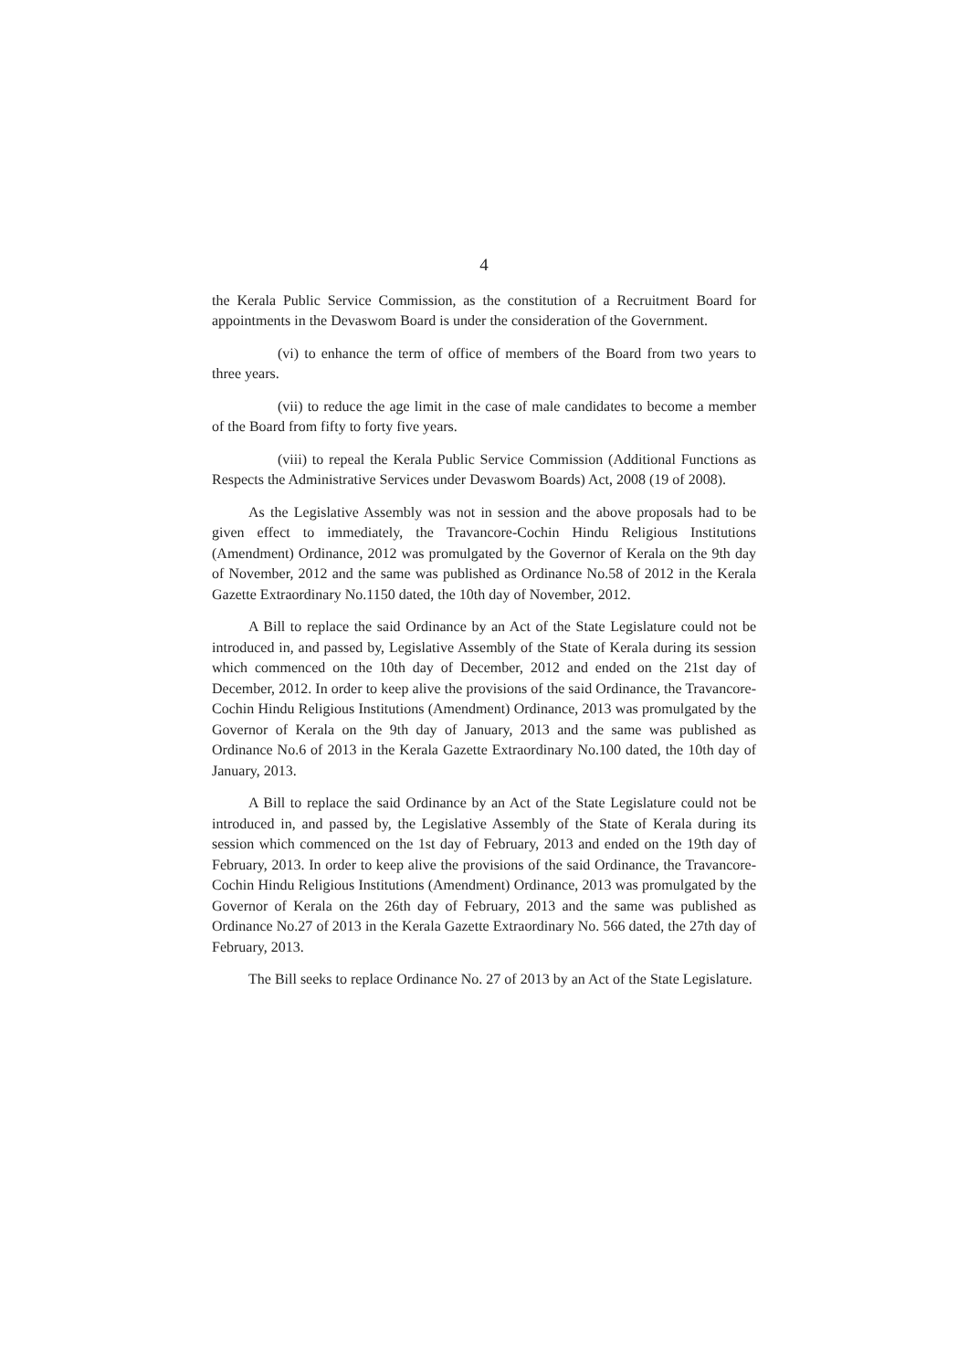4
the Kerala Public Service Commission, as the constitution of a Recruitment Board for appointments in the Devaswom Board is under the consideration of the Government.
(vi) to enhance the term of office of members of the Board from two years to three years.
(vii) to reduce the age limit in the case of male candidates to become a member of the Board from fifty to forty five years.
(viii) to repeal the Kerala Public Service Commission (Additional Functions as Respects the Administrative Services under Devaswom Boards) Act, 2008 (19 of 2008).
As the Legislative Assembly was not in session and the above proposals had to be given effect to immediately, the Travancore-Cochin Hindu Religious Institutions (Amendment) Ordinance, 2012 was promulgated by the Governor of Kerala on the 9th day of November, 2012 and the same was published as Ordinance No.58 of 2012 in the Kerala Gazette Extraordinary No.1150 dated, the 10th day of November, 2012.
A Bill to replace the said Ordinance by an Act of the State Legislature could not be introduced in, and passed by, Legislative Assembly of the State of Kerala during its session which commenced on the 10th day of December, 2012 and ended on the 21st day of December, 2012. In order to keep alive the provisions of the said Ordinance, the Travancore-Cochin Hindu Religious Institutions (Amendment) Ordinance, 2013 was promulgated by the Governor of Kerala on the 9th day of January, 2013 and the same was published as Ordinance No.6 of 2013 in the Kerala Gazette Extraordinary No.100 dated, the 10th day of January, 2013.
A Bill to replace the said Ordinance by an Act of the State Legislature could not be introduced in, and passed by, the Legislative Assembly of the State of Kerala during its session which commenced on the 1st day of February, 2013 and ended on the 19th day of February, 2013. In order to keep alive the provisions of the said Ordinance, the Travancore-Cochin Hindu Religious Institutions (Amendment) Ordinance, 2013 was promulgated by the Governor of Kerala on the 26th day of February, 2013 and the same was published as Ordinance No.27 of 2013 in the Kerala Gazette Extraordinary No. 566 dated, the 27th day of February, 2013.
The Bill seeks to replace Ordinance No. 27 of 2013 by an Act of the State Legislature.